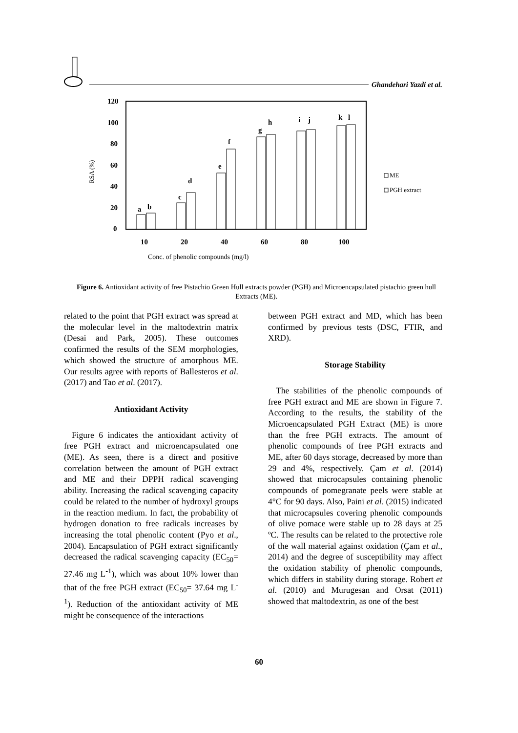Ghandehari Yazdi et al.
120
100
80
60
40
20
0
10
20
40
60
80
100
Conc. of phenolic compounds (mg/l)
RSA (%)
a
b
c
d
e
f
g
h
i
j
k
l
ME
PGH extract
Figure 6. Antioxidant activity of free Pistachio Green Hull extracts powder (PGH) and Microencapsulated pistachio green hull Extracts (ME).
related to the point that PGH extract was spread at the molecular level in the maltodextrin matrix (Desai and Park, 2005). These outcomes confirmed the results of the SEM morphologies, which showed the structure of amorphous ME. Our results agree with reports of Ballesteros et al. (2017) and Tao et al. (2017).
Antioxidant Activity
Figure 6 indicates the antioxidant activity of free PGH extract and microencapsulated one (ME). As seen, there is a direct and positive correlation between the amount of PGH extract and ME and their DPPH radical scavenging ability. Increasing the radical scavenging capacity could be related to the number of hydroxyl groups in the reaction medium. In fact, the probability of hydrogen donation to free radicals increases by increasing the total phenolic content (Pyo et al., 2004). Encapsulation of PGH extract significantly decreased the radical scavenging capacity (EC<sub>50</sub>= 27.46 mg L<sup>-1</sup>), which was about 10% lower than that of the free PGH extract (EC<sub>50</sub>= 37.64 mg L<sup>-1</sup>). Reduction of the antioxidant activity of ME might be consequence of the interactions
between PGH extract and MD, which has been confirmed by previous tests (DSC, FTIR, and XRD).
Storage Stability
The stabilities of the phenolic compounds of free PGH extract and ME are shown in Figure 7. According to the results, the stability of the Microencapsulated PGH Extract (ME) is more than the free PGH extracts. The amount of phenolic compounds of free PGH extracts and ME, after 60 days storage, decreased by more than 29 and 4%, respectively. Çam et al. (2014) showed that microcapsules containing phenolic compounds of pomegranate peels were stable at 4°C for 90 days. Also, Paini et al. (2015) indicated that microcapsules covering phenolic compounds of olive pomace were stable up to 28 days at 25 ºC. The results can be related to the protective role of the wall material against oxidation (Çam et al., 2014) and the degree of susceptibility may affect the oxidation stability of phenolic compounds, which differs in stability during storage. Robert et al. (2010) and Murugesan and Orsat (2011) showed that maltodextrin, as one of the best
60